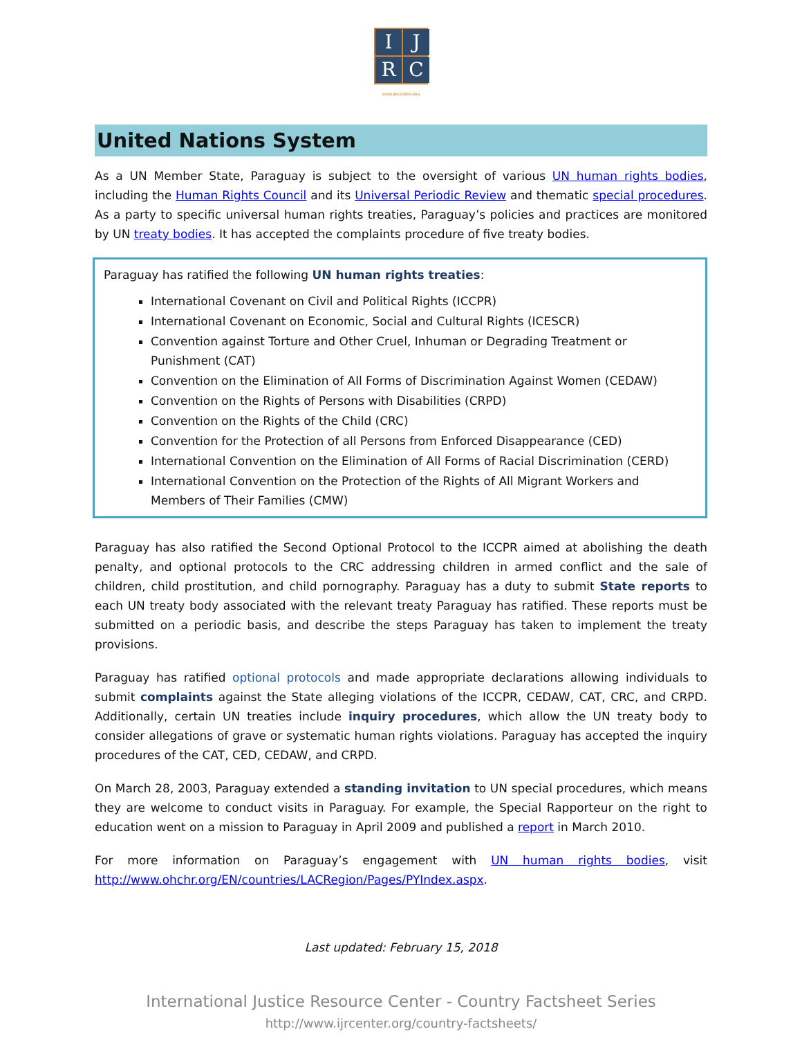I
J
R
C
WWW.IJRCENTER.ORG
United Nations System
As a UN Member State, Paraguay is subject to the oversight of various UN human rights bodies, including the Human Rights Council and its Universal Periodic Review and thematic special procedures. As a party to specific universal human rights treaties, Paraguay’s policies and practices are monitored by UN treaty bodies. It has accepted the complaints procedure of five treaty bodies.
Paraguay has ratified the following UN human rights treaties:
International Covenant on Civil and Political Rights (ICCPR)
International Covenant on Economic, Social and Cultural Rights (ICESCR)
Convention against Torture and Other Cruel, Inhuman or Degrading Treatment or Punishment (CAT)
Convention on the Elimination of All Forms of Discrimination Against Women (CEDAW)
Convention on the Rights of Persons with Disabilities (CRPD)
Convention on the Rights of the Child (CRC)
Convention for the Protection of all Persons from Enforced Disappearance (CED)
International Convention on the Elimination of All Forms of Racial Discrimination (CERD)
International Convention on the Protection of the Rights of All Migrant Workers and Members of Their Families (CMW)
Paraguay has also ratified the Second Optional Protocol to the ICCPR aimed at abolishing the death penalty, and optional protocols to the CRC addressing children in armed conflict and the sale of children, child prostitution, and child pornography. Paraguay has a duty to submit State reports to each UN treaty body associated with the relevant treaty Paraguay has ratified. These reports must be submitted on a periodic basis, and describe the steps Paraguay has taken to implement the treaty provisions.
Paraguay has ratified optional protocols and made appropriate declarations allowing individuals to submit complaints against the State alleging violations of the ICCPR, CEDAW, CAT, CRC, and CRPD. Additionally, certain UN treaties include inquiry procedures, which allow the UN treaty body to consider allegations of grave or systematic human rights violations. Paraguay has accepted the inquiry procedures of the CAT, CED, CEDAW, and CRPD.
On March 28, 2003, Paraguay extended a standing invitation to UN special procedures, which means they are welcome to conduct visits in Paraguay. For example, the Special Rapporteur on the right to education went on a mission to Paraguay in April 2009 and published a report in March 2010.
For more information on Paraguay’s engagement with UN human rights bodies, visit http://www.ohchr.org/EN/countries/LACRegion/Pages/PYIndex.aspx.
Last updated: February 15, 2018
International Justice Resource Center - Country Factsheet Series
http://www.ijrcenter.org/country-factsheets/